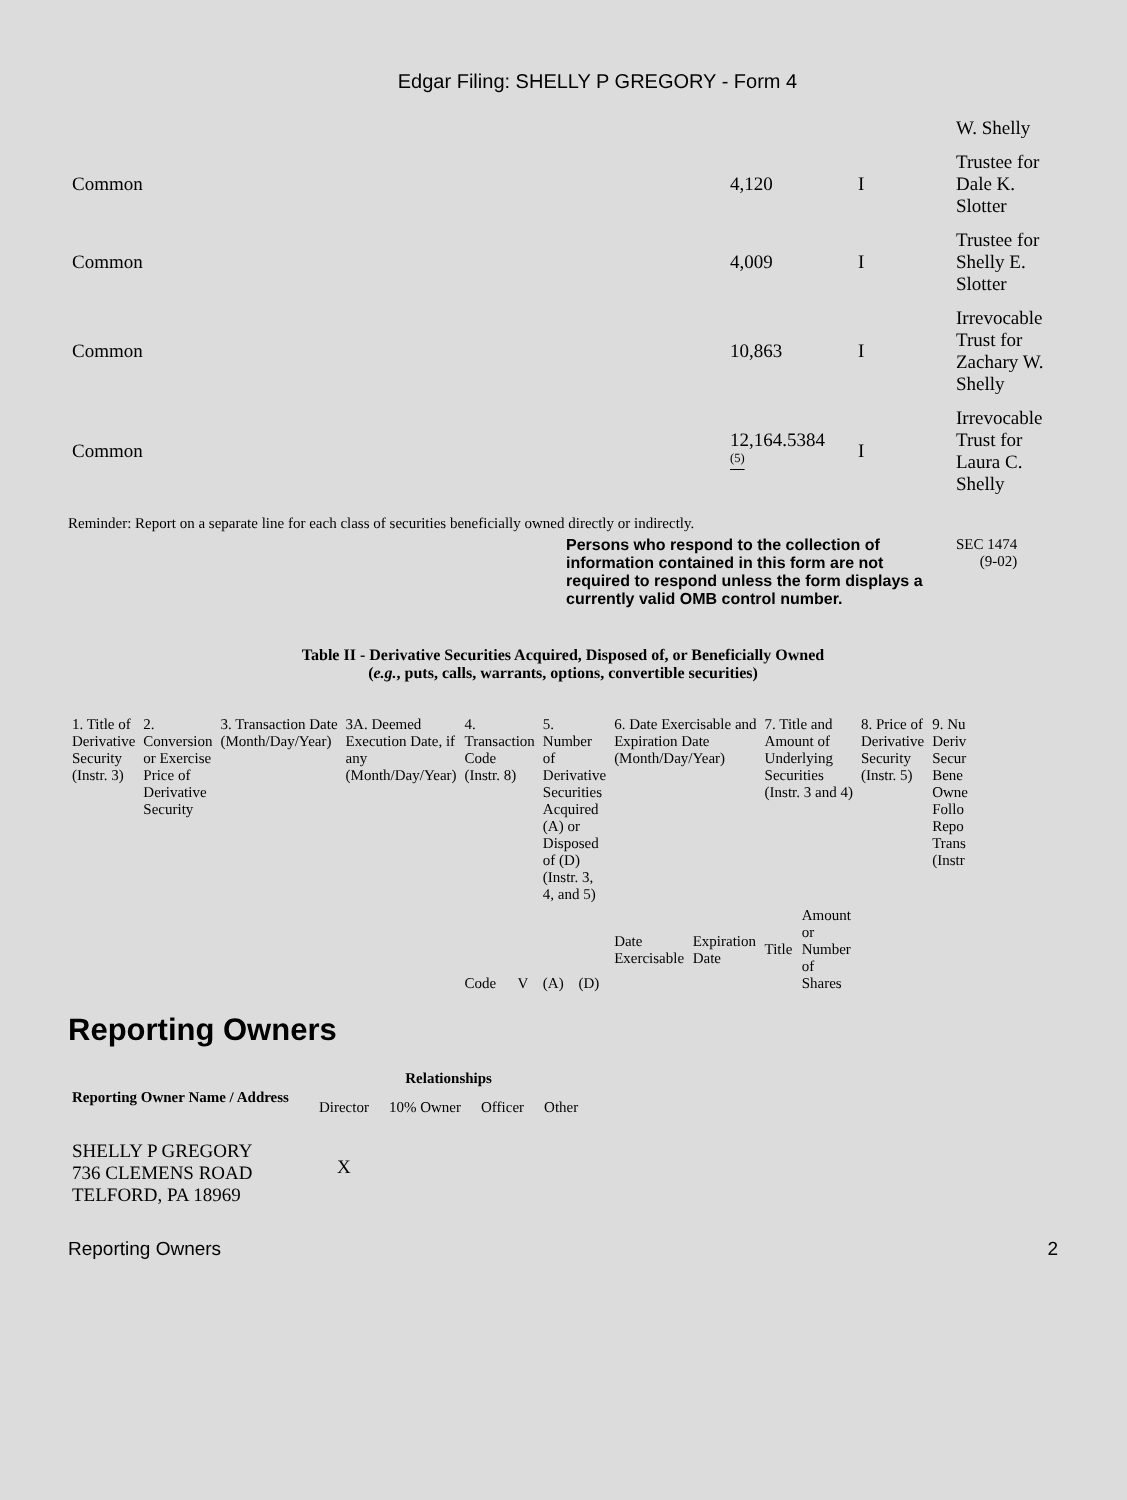Edgar Filing: SHELLY P GREGORY - Form 4
| | | | W. Shelly |
| Common | 4,120 | I | Trustee for Dale K. Slotter |
| Common | 4,009 | I | Trustee for Shelly E. Slotter |
| Common | 10,863 | I | Irrevocable Trust for Zachary W. Shelly |
| Common | 12,164.5384 <sup>(5)</sup> | I | Irrevocable Trust for Laura C. Shelly |
Reminder: Report on a separate line for each class of securities beneficially owned directly or indirectly.
Persons who respond to the collection of information contained in this form are not required to respond unless the form displays a currently valid OMB control number.
SEC 1474
(9-02)
Table II - Derivative Securities Acquired, Disposed of, or Beneficially Owned
(e.g., puts, calls, warrants, options, convertible securities)
| 1. Title of Derivative Security (Instr. 3) | 2. Conversion or Exercise Price of Derivative Security | 3. Transaction Date (Month/Day/Year) | 3A. Deemed Execution Date, if any (Month/Day/Year) | 4. Transaction Code (Instr. 8) | | 5. Number of Derivative Securities Acquired (A) or Disposed of (D) (Instr. 3, 4, and 5) | | 6. Date Exercisable and Expiration Date (Month/Day/Year) | | 7. Title and Amount of Underlying Securities (Instr. 3 and 4) | | 8. Price of Derivative Security (Instr. 5) | 9. Nu Deriv Secur Bene Owne Follo Repo Trans (Instr |
| --- | --- | --- | --- | --- | --- | --- | --- | --- | --- | --- | --- | --- | --- |
| | | | | Code | V | (A) | (D) | Date Exercisable | Expiration Date | Title | Amount or Number of Shares | | |
Reporting Owners
| Reporting Owner Name / Address | Relationships | | | |
| --- | --- | --- | --- | --- |
| | Director | 10% Owner | Officer | Other |
| SHELLY P GREGORY 736 CLEMENS ROAD TELFORD, PA 18969 | X | | | |
Reporting Owners 2